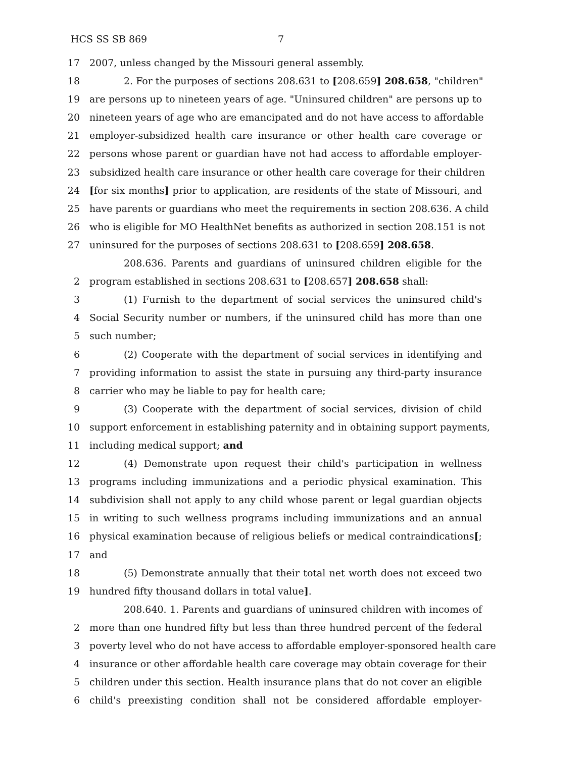HCS SS SB 869 7
17 2007, unless changed by the Missouri general assembly.
18 2. For the purposes of sections 208.631 to [208.659] 208.658, "children"
19 are persons up to nineteen years of age. "Uninsured children" are persons up to
20 nineteen years of age who are emancipated and do not have access to affordable
21 employer-subsidized health care insurance or other health care coverage or
22 persons whose parent or guardian have not had access to affordable employer-
23 subsidized health care insurance or other health care coverage for their children
24 [for six months] prior to application, are residents of the state of Missouri, and
25 have parents or guardians who meet the requirements in section 208.636. A child
26 who is eligible for MO HealthNet benefits as authorized in section 208.151 is not
27 uninsured for the purposes of sections 208.631 to [208.659] 208.658.
208.636. Parents and guardians of uninsured children eligible for the
2 program established in sections 208.631 to [208.657] 208.658 shall:
3 (1) Furnish to the department of social services the uninsured child's
4 Social Security number or numbers, if the uninsured child has more than one
5 such number;
6 (2) Cooperate with the department of social services in identifying and
7 providing information to assist the state in pursuing any third-party insurance
8 carrier who may be liable to pay for health care;
9 (3) Cooperate with the department of social services, division of child
10 support enforcement in establishing paternity and in obtaining support payments,
11 including medical support; and
12 (4) Demonstrate upon request their child's participation in wellness
13 programs including immunizations and a periodic physical examination. This
14 subdivision shall not apply to any child whose parent or legal guardian objects
15 in writing to such wellness programs including immunizations and an annual
16 physical examination because of religious beliefs or medical contraindications[;
17 and
18 (5) Demonstrate annually that their total net worth does not exceed two
19 hundred fifty thousand dollars in total value].
208.640. 1. Parents and guardians of uninsured children with incomes of
2 more than one hundred fifty but less than three hundred percent of the federal
3 poverty level who do not have access to affordable employer-sponsored health care
4 insurance or other affordable health care coverage may obtain coverage for their
5 children under this section. Health insurance plans that do not cover an eligible
6 child's preexisting condition shall not be considered affordable employer-